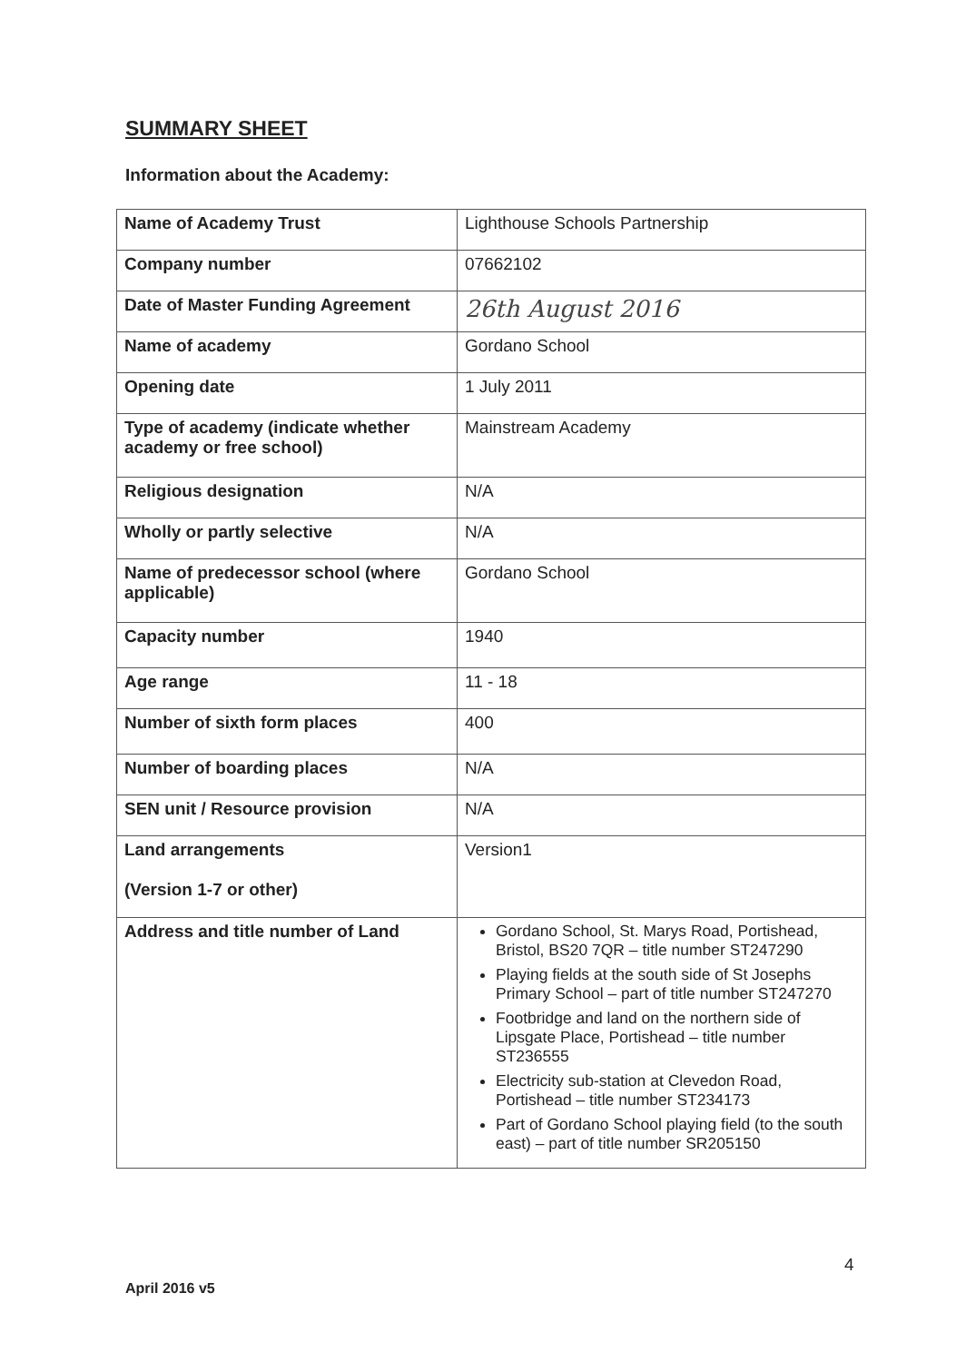SUMMARY SHEET
Information about the Academy:
| Name of Academy Trust | Lighthouse Schools Partnership |
| Company number | 07662102 |
| Date of Master Funding Agreement | 26th August 2016 |
| Name of academy | Gordano School |
| Opening date | 1 July 2011 |
| Type of academy (indicate whether academy or free school) | Mainstream Academy |
| Religious designation | N/A |
| Wholly or partly selective | N/A |
| Name of predecessor school (where applicable) | Gordano School |
| Capacity number | 1940 |
| Age range | 11 - 18 |
| Number of sixth form places | 400 |
| Number of boarding places | N/A |
| SEN unit / Resource provision | N/A |
| Land arrangements (Version 1-7 or other) | Version1 |
| Address and title number of Land | Gordano School, St. Marys Road, Portishead, Bristol, BS20 7QR – title number ST247290 Playing fields at the south side of St Josephs Primary School – part of title number ST247270 Footbridge and land on the northern side of Lipsgate Place, Portishead – title number ST236555 Electricity sub-station at Clevedon Road, Portishead – title number ST234173 Part of Gordano School playing field (to the south east) – part of title number SR205150 |
4
April 2016 v5